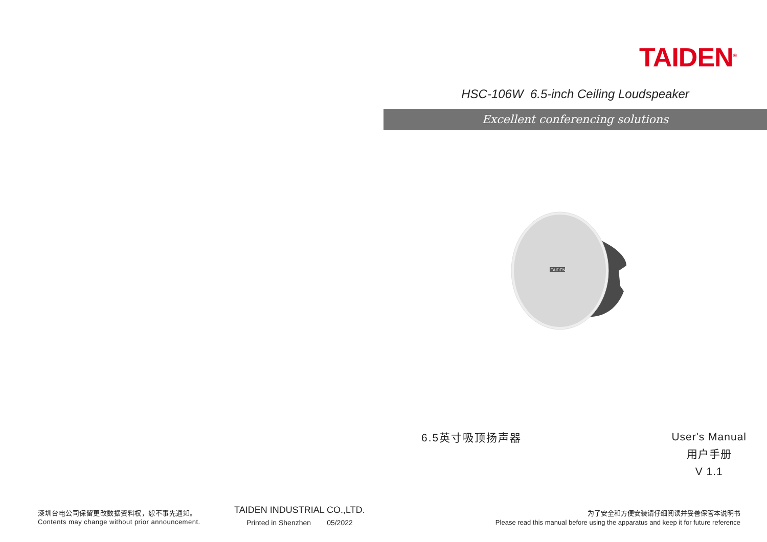深圳台电公司保留更改数据资料权，恕不事先通知。
Contents may change without prior announcement.
TAIDEN INDUSTRIAL CO.,LTD.
Printed in Shenzhen 05/2022
TAIDEN<sup>®</sup>
HSC-106W 6.5-inch Ceiling Loudspeaker
Excellent conferencing solutions
TAIDEN
6.5英寸吸顶扬声器
User's Manual
用户手册
V 1.1
为了安全和方便安装请仔细阅读并妥善保管本说明书
Please read this manual before using the apparatus and keep it for future reference